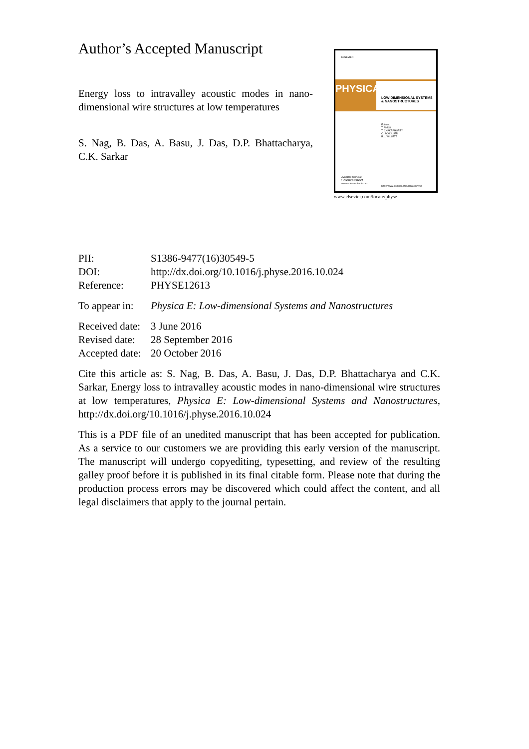Author’s Accepted Manuscript
Energy loss to intravalley acoustic modes in nano-dimensional wire structures at low temperatures
S. Nag, B. Das, A. Basu, J. Das, D.P. Bhattacharya, C.K. Sarkar
ELSEVIER
PHYSICA
LOW-DIMENSIONAL SYSTEMS
& NANOSTRUCTURES
Editors:
T. ANDO
T. CHAKRABORTY
C. SCHÜLLER
R.L. WILLETT
Available online at
ScienceDirect
www.sciencedirect.com
http://www.elsevier.com/locate/physe
www.elsevier.com/locate/physe
PII: S1386-9477(16)30549-5
DOI: http://dx.doi.org/10.1016/j.physe.2016.10.024
Reference: PHYSE12613
To appear in: Physica E: Low-dimensional Systems and Nanostructures
Received date: 3 June 2016
Revised date: 28 September 2016
Accepted date: 20 October 2016
Cite this article as: S. Nag, B. Das, A. Basu, J. Das, D.P. Bhattacharya and C.K. Sarkar, Energy loss to intravalley acoustic modes in nano-dimensional wire structures at low temperatures, Physica E: Low-dimensional Systems and Nanostructures, http://dx.doi.org/10.1016/j.physe.2016.10.024
This is a PDF file of an unedited manuscript that has been accepted for publication. As a service to our customers we are providing this early version of the manuscript. The manuscript will undergo copyediting, typesetting, and review of the resulting galley proof before it is published in its final citable form. Please note that during the production process errors may be discovered which could affect the content, and all legal disclaimers that apply to the journal pertain.